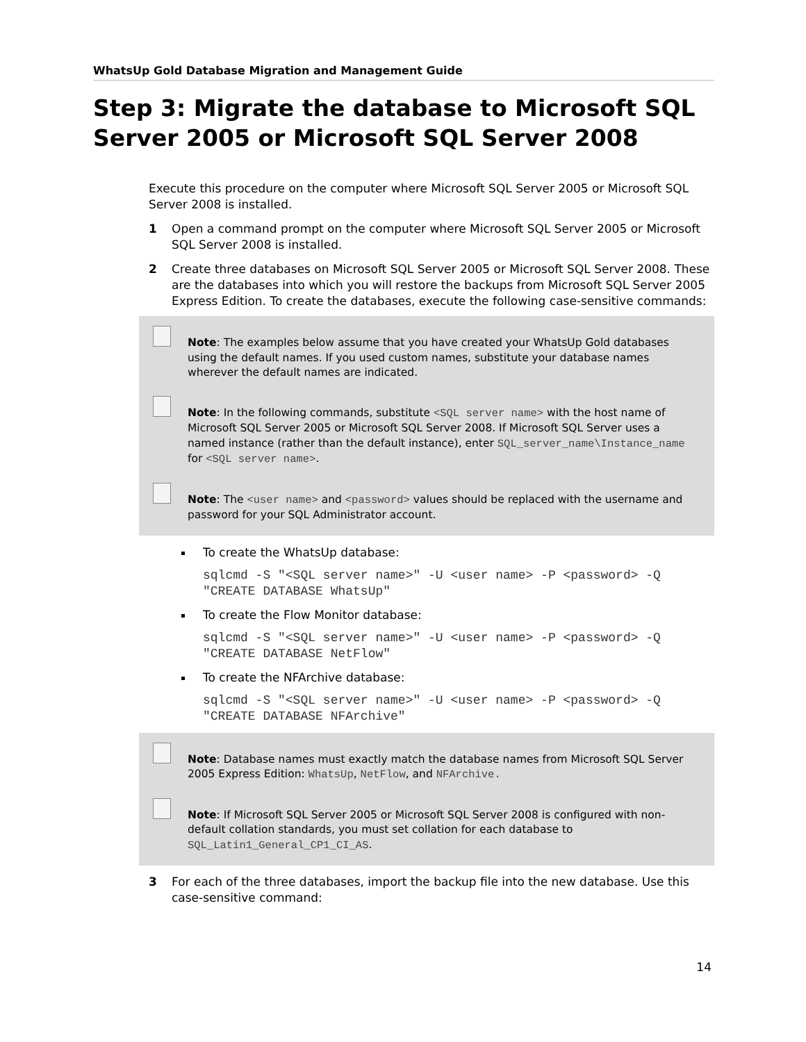WhatsUp Gold Database Migration and Management Guide
Step 3: Migrate the database to Microsoft SQL Server 2005 or Microsoft SQL Server 2008
Execute this procedure on the computer where Microsoft SQL Server 2005 or Microsoft SQL Server 2008 is installed.
1 Open a command prompt on the computer where Microsoft SQL Server 2005 or Microsoft SQL Server 2008 is installed.
2 Create three databases on Microsoft SQL Server 2005 or Microsoft SQL Server 2008. These are the databases into which you will restore the backups from Microsoft SQL Server 2005 Express Edition. To create the databases, execute the following case-sensitive commands:
Note: The examples below assume that you have created your WhatsUp Gold databases using the default names. If you used custom names, substitute your database names wherever the default names are indicated.
Note: In the following commands, substitute <SQL server name> with the host name of Microsoft SQL Server 2005 or Microsoft SQL Server 2008. If Microsoft SQL Server uses a named instance (rather than the default instance), enter SQL_server_name\Instance_name for <SQL server name>.
Note: The <user name> and <password> values should be replaced with the username and password for your SQL Administrator account.
To create the WhatsUp database:
sqlcmd -S "<SQL server name>" -U <user name> -P <password> -Q
"CREATE DATABASE WhatsUp"
To create the Flow Monitor database:
sqlcmd -S "<SQL server name>" -U <user name> -P <password> -Q
"CREATE DATABASE NetFlow"
To create the NFArchive database:
sqlcmd -S "<SQL server name>" -U <user name> -P <password> -Q
"CREATE DATABASE NFArchive"
Note: Database names must exactly match the database names from Microsoft SQL Server 2005 Express Edition: WhatsUp, NetFlow, and NFArchive.
Note: If Microsoft SQL Server 2005 or Microsoft SQL Server 2008 is configured with non-default collation standards, you must set collation for each database to SQL_Latin1_General_CP1_CI_AS.
3 For each of the three databases, import the backup file into the new database. Use this case-sensitive command:
14